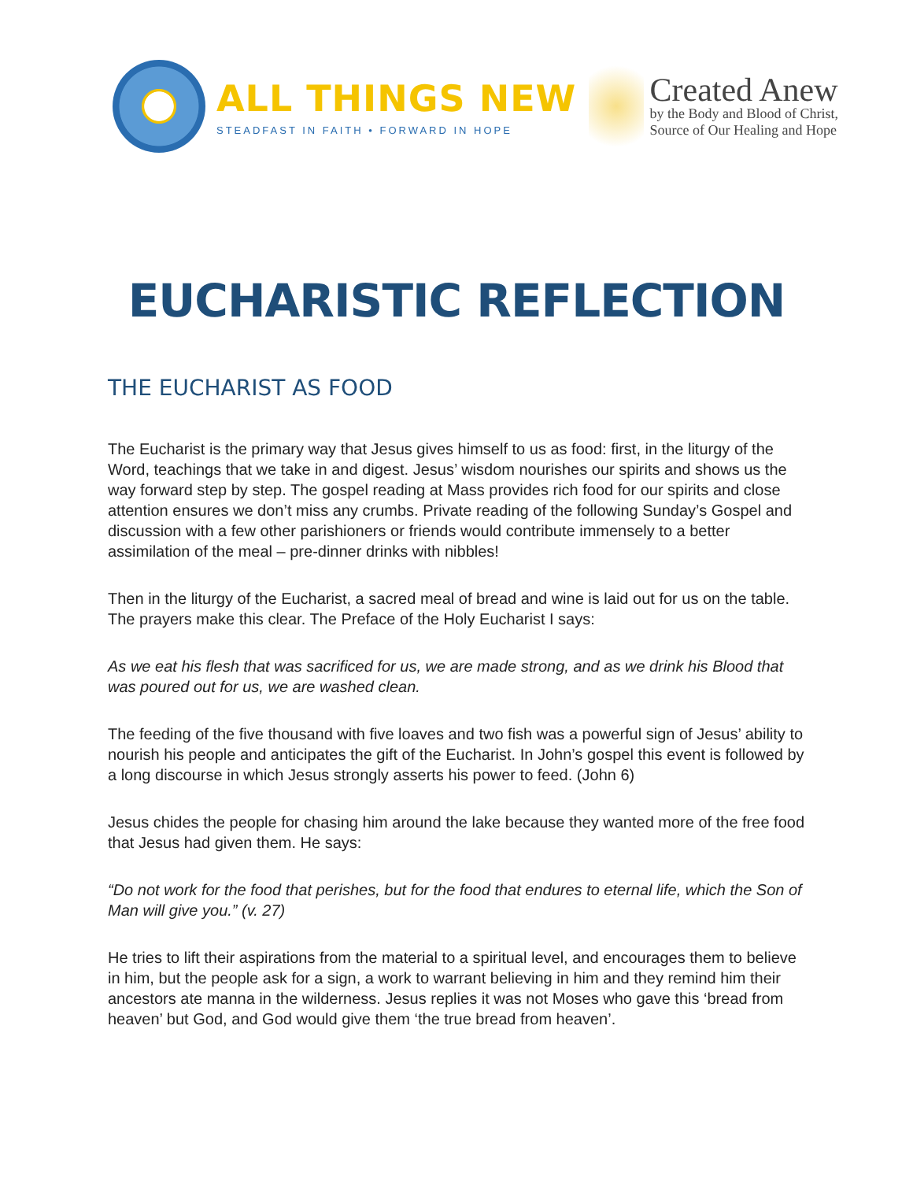ALL THINGS NEW
STEADFAST IN FAITH • FORWARD IN HOPE
Created Anew
by the Body and Blood of Christ,
Source of Our Healing and Hope
EUCHARISTIC REFLECTION
THE EUCHARIST AS FOOD
The Eucharist is the primary way that Jesus gives himself to us as food: first, in the liturgy of the Word, teachings that we take in and digest. Jesus’ wisdom nourishes our spirits and shows us the way forward step by step. The gospel reading at Mass provides rich food for our spirits and close attention ensures we don’t miss any crumbs. Private reading of the following Sunday’s Gospel and discussion with a few other parishioners or friends would contribute immensely to a better assimilation of the meal – pre-dinner drinks with nibbles!
Then in the liturgy of the Eucharist, a sacred meal of bread and wine is laid out for us on the table. The prayers make this clear. The Preface of the Holy Eucharist I says:
As we eat his flesh that was sacrificed for us, we are made strong, and as we drink his Blood that was poured out for us, we are washed clean.
The feeding of the five thousand with five loaves and two fish was a powerful sign of Jesus’ ability to nourish his people and anticipates the gift of the Eucharist. In John’s gospel this event is followed by a long discourse in which Jesus strongly asserts his power to feed. (John 6)
Jesus chides the people for chasing him around the lake because they wanted more of the free food that Jesus had given them. He says:
“Do not work for the food that perishes, but for the food that endures to eternal life, which the Son of Man will give you.” (v. 27)
He tries to lift their aspirations from the material to a spiritual level, and encourages them to believe in him, but the people ask for a sign, a work to warrant believing in him and they remind him their ancestors ate manna in the wilderness. Jesus replies it was not Moses who gave this ‘bread from heaven’ but God, and God would give them ‘the true bread from heaven’.